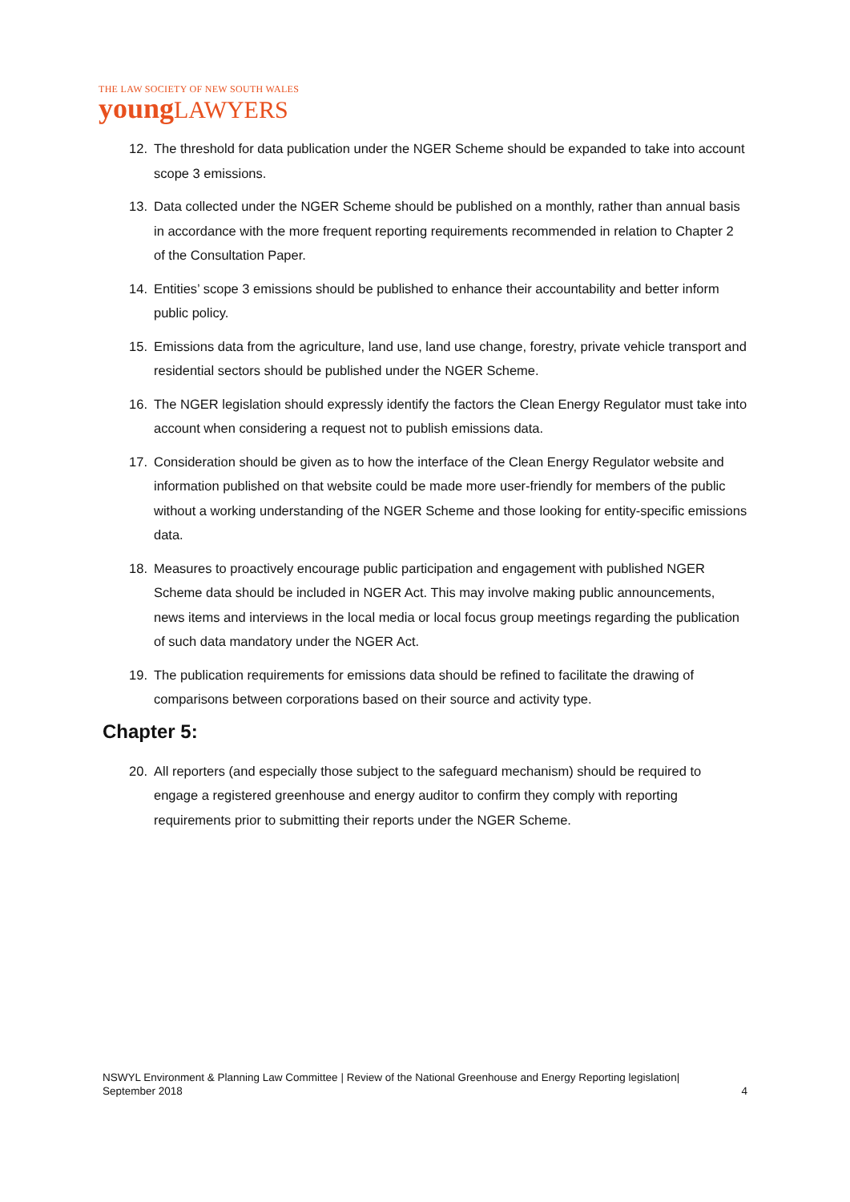THE LAW SOCIETY OF NEW SOUTH WALES
youngLAWYERS
12. The threshold for data publication under the NGER Scheme should be expanded to take into account scope 3 emissions.
13. Data collected under the NGER Scheme should be published on a monthly, rather than annual basis in accordance with the more frequent reporting requirements recommended in relation to Chapter 2 of the Consultation Paper.
14. Entities’ scope 3 emissions should be published to enhance their accountability and better inform public policy.
15. Emissions data from the agriculture, land use, land use change, forestry, private vehicle transport and residential sectors should be published under the NGER Scheme.
16. The NGER legislation should expressly identify the factors the Clean Energy Regulator must take into account when considering a request not to publish emissions data.
17. Consideration should be given as to how the interface of the Clean Energy Regulator website and information published on that website could be made more user-friendly for members of the public without a working understanding of the NGER Scheme and those looking for entity-specific emissions data.
18. Measures to proactively encourage public participation and engagement with published NGER Scheme data should be included in NGER Act. This may involve making public announcements, news items and interviews in the local media or local focus group meetings regarding the publication of such data mandatory under the NGER Act.
19. The publication requirements for emissions data should be refined to facilitate the drawing of comparisons between corporations based on their source and activity type.
Chapter 5:
20. All reporters (and especially those subject to the safeguard mechanism) should be required to engage a registered greenhouse and energy auditor to confirm they comply with reporting requirements prior to submitting their reports under the NGER Scheme.
NSWYL Environment & Planning Law Committee | Review of the National Greenhouse and Energy Reporting legislation|
September 2018 4